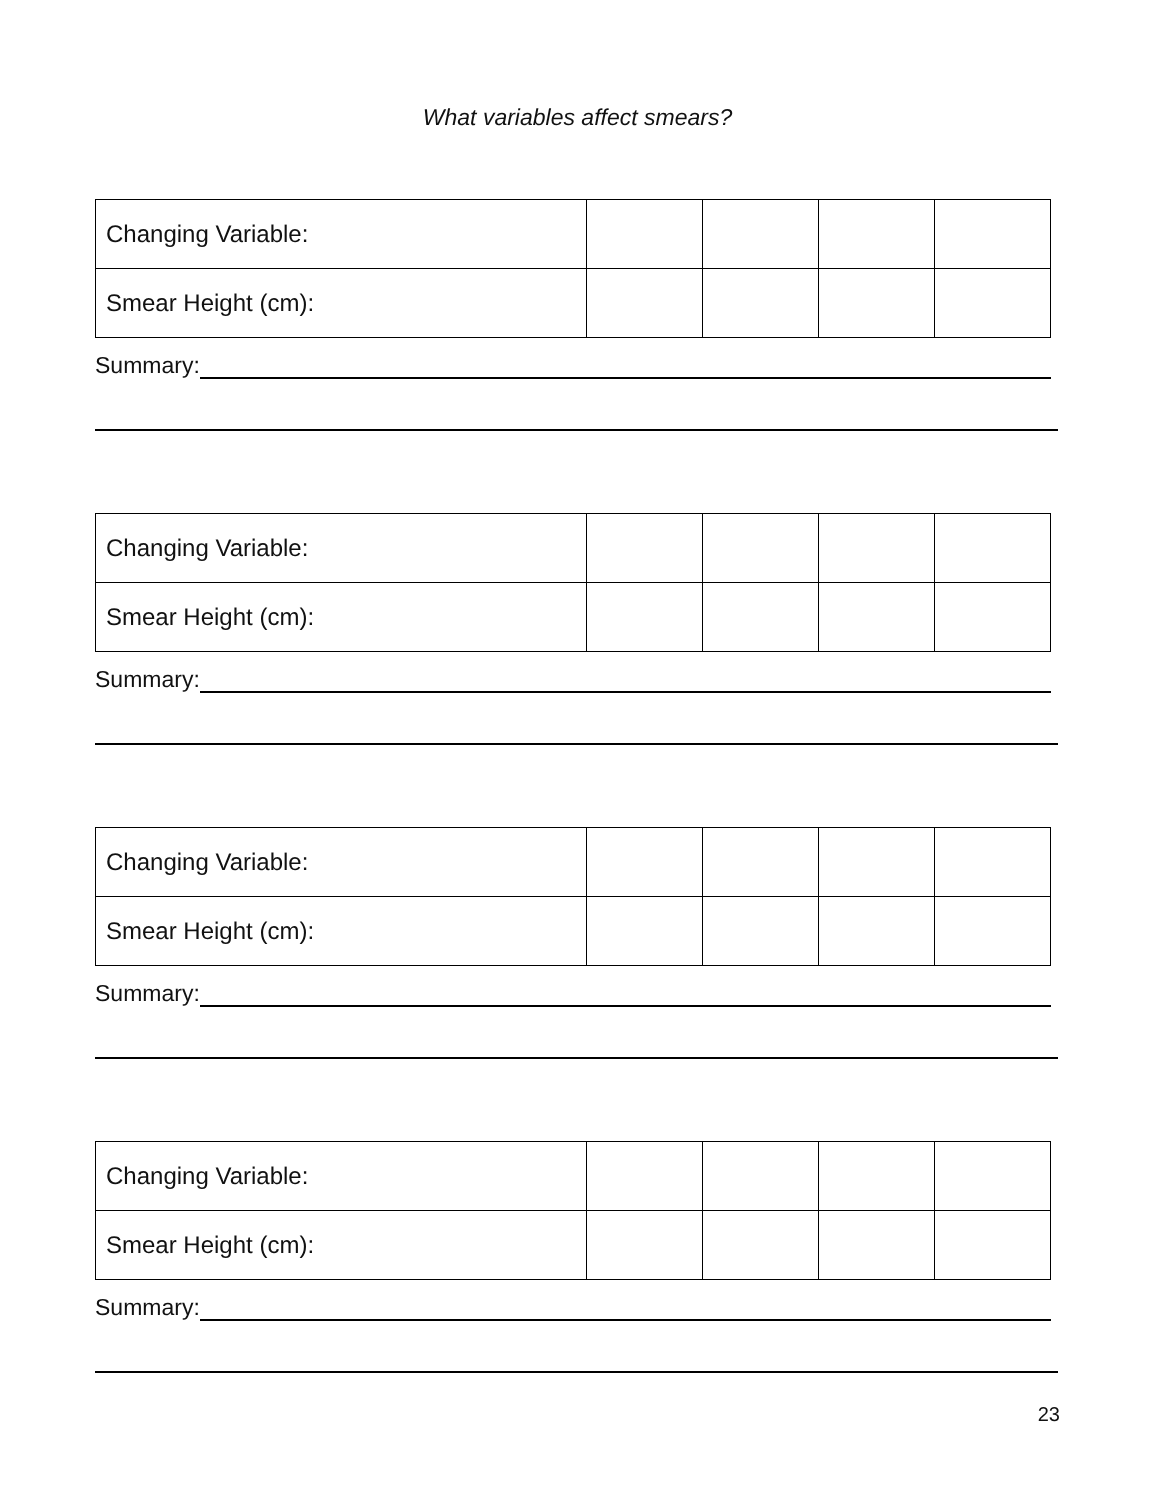What variables affect smears?
| Changing Variable: | | | | |
| Smear Height (cm): | | | | |
Summary:
| Changing Variable: | | | | |
| Smear Height (cm): | | | | |
Summary:
| Changing Variable: | | | | |
| Smear Height (cm): | | | | |
Summary:
| Changing Variable: | | | | |
| Smear Height (cm): | | | | |
Summary:
23